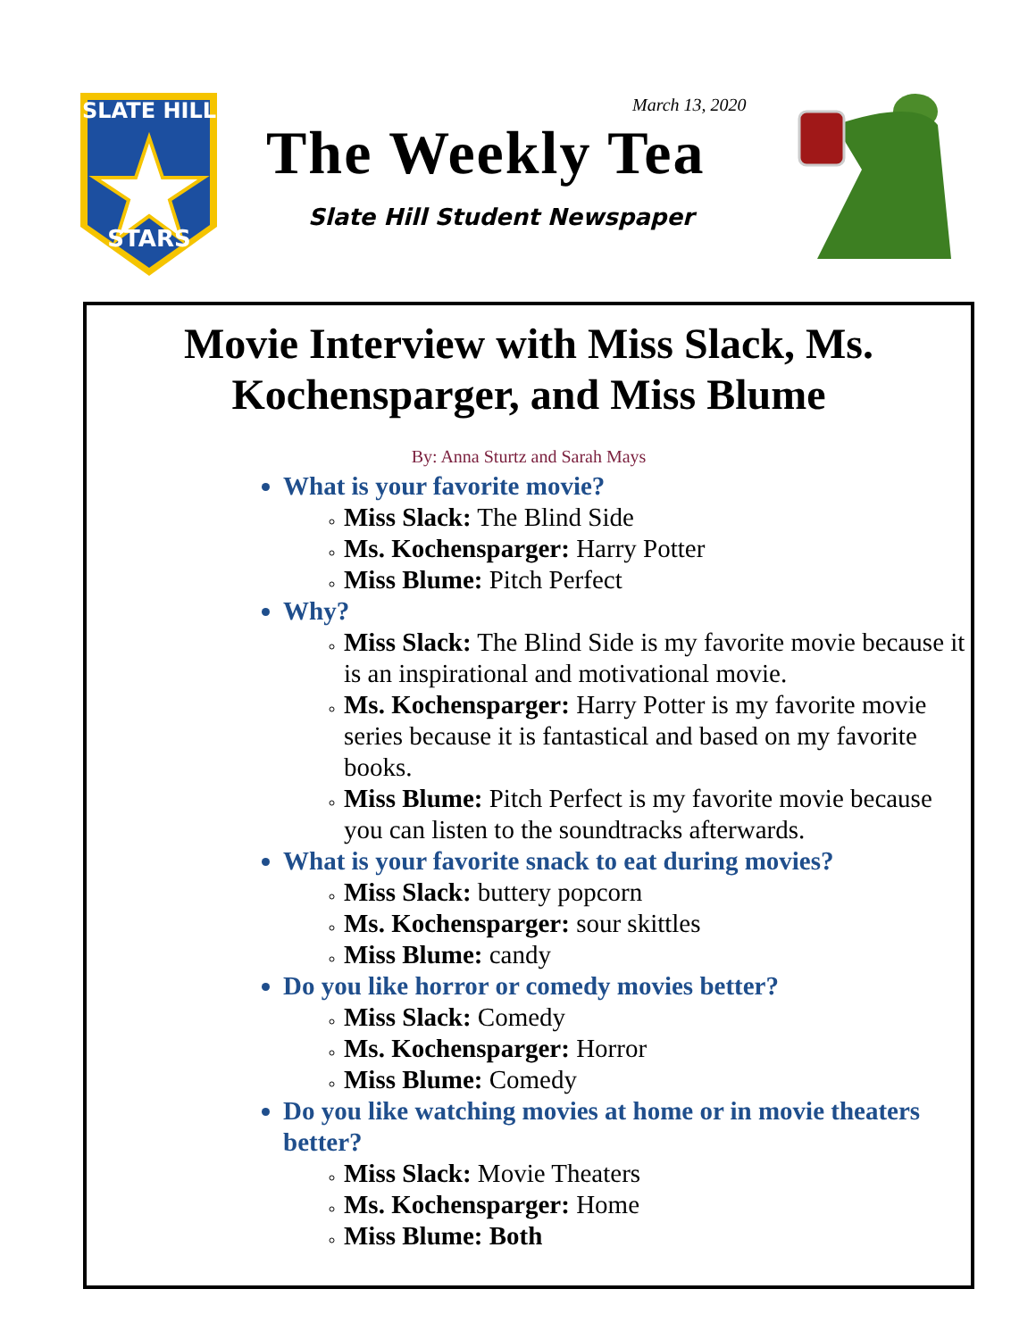SLATE HILL
STARS
March 13, 2020
The Weekly Tea
Slate Hill Student Newspaper
Movie Interview with Miss Slack, Ms. Kochensparger, and Miss Blume
By: Anna Sturtz and Sarah Mays
What is your favorite movie?
Miss Slack: The Blind Side
Ms. Kochensparger: Harry Potter
Miss Blume: Pitch Perfect
Why?
Miss Slack: The Blind Side is my favorite movie because it is an inspirational and motivational movie.
Ms. Kochensparger: Harry Potter is my favorite movie series because it is fantastical and based on my favorite books.
Miss Blume: Pitch Perfect is my favorite movie because you can listen to the soundtracks afterwards.
What is your favorite snack to eat during movies?
Miss Slack: buttery popcorn
Ms. Kochensparger: sour skittles
Miss Blume: candy
Do you like horror or comedy movies better?
Miss Slack: Comedy
Ms. Kochensparger: Horror
Miss Blume: Comedy
Do you like watching movies at home or in movie theaters better?
Miss Slack: Movie Theaters
Ms. Kochensparger: Home
Miss Blume: Both